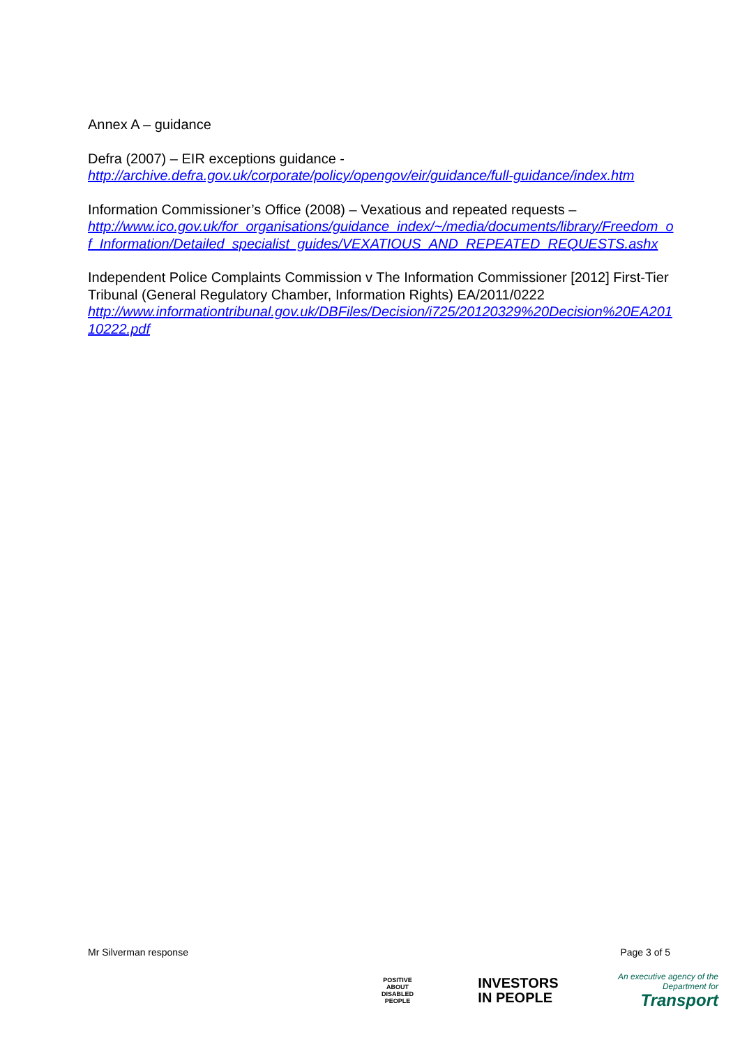Annex A – guidance
Defra (2007) – EIR exceptions guidance -
http://archive.defra.gov.uk/corporate/policy/opengov/eir/guidance/full-guidance/index.htm
Information Commissioner’s Office (2008) – Vexatious and repeated requests –
http://www.ico.gov.uk/for_organisations/guidance_index/~/media/documents/library/Freedom_of_Information/Detailed_specialist_guides/VEXATIOUS_AND_REPEATED_REQUESTS.ashx
Independent Police Complaints Commission v The Information Commissioner [2012] First-Tier Tribunal (General Regulatory Chamber, Information Rights) EA/2011/0222
http://www.informationtribunal.gov.uk/DBFiles/Decision/i725/20120329%20Decision%20EA20110222.pdf
Mr Silverman response Page 3 of 5
POSITIVE ABOUT DISABLED PEOPLE
INVESTORS
IN PEOPLE
An executive agency of the
Department for
Transport